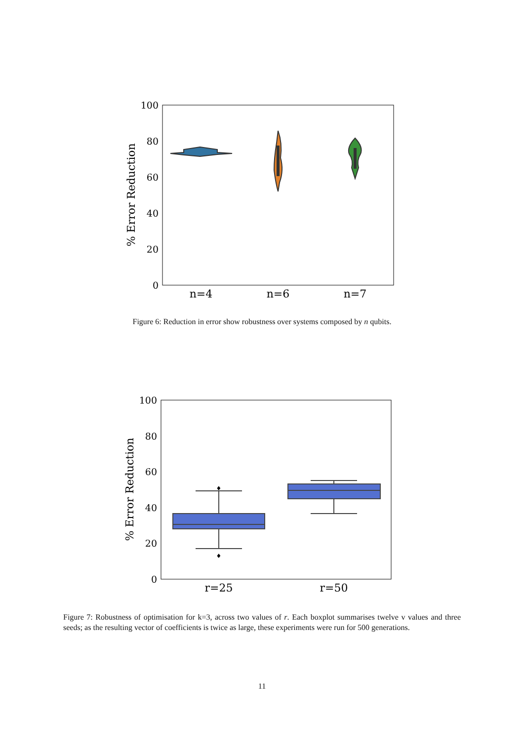100
80
60
40
20
0
% Error Reduction
n=4
n=6
n=7
Figure 6: Reduction in error show robustness over systems composed by n qubits.
100
80
60
40
20
0
% Error Reduction
♦
♦
r=25
r=50
Figure 7: Robustness of optimisation for k=3, across two values of r. Each boxplot summarises twelve v values and three seeds; as the resulting vector of coefficients is twice as large, these experiments were run for 500 generations.
11